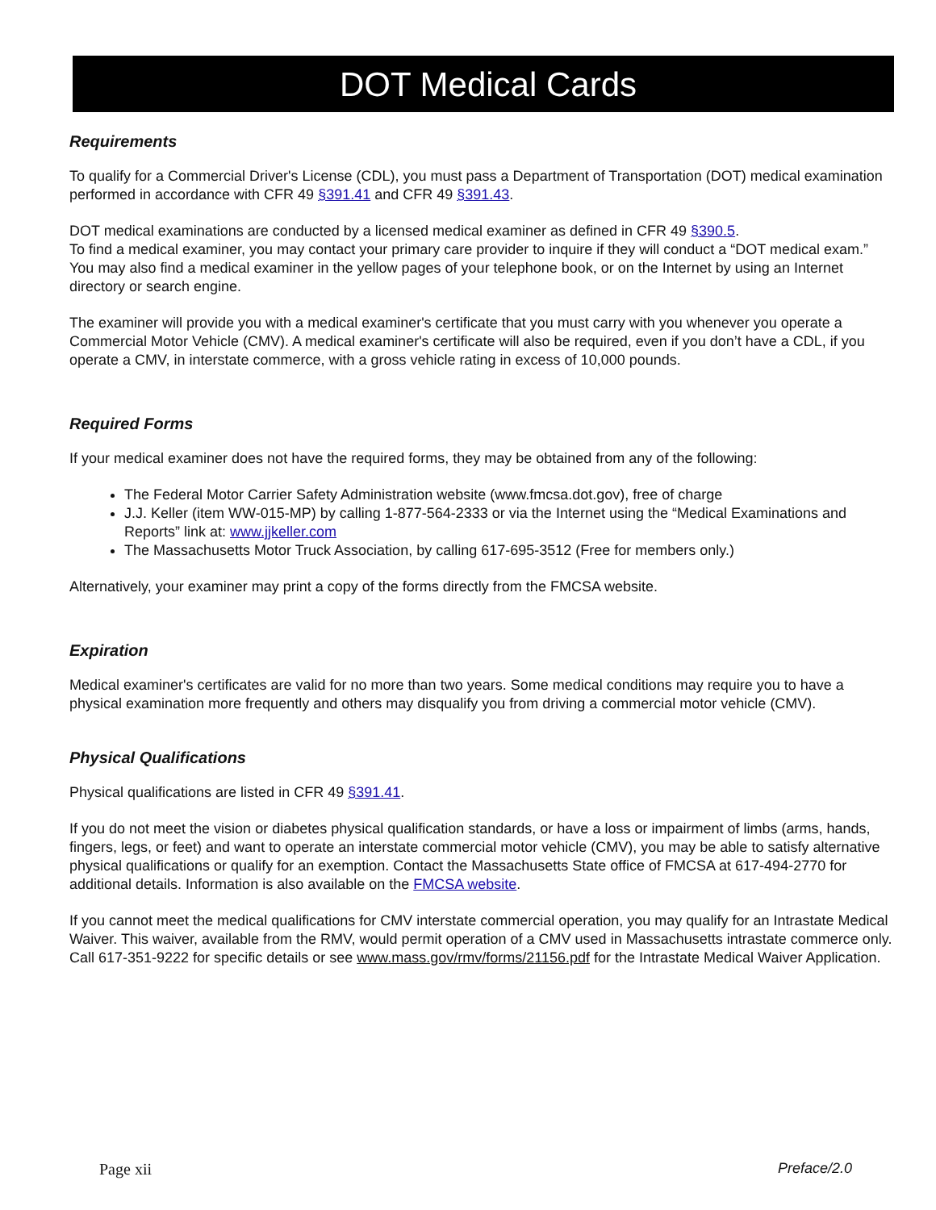DOT Medical Cards
Requirements
To qualify for a Commercial Driver's License (CDL), you must pass a Department of Transportation (DOT) medical examination performed in accordance with CFR 49 §391.41 and CFR 49 §391.43.
DOT medical examinations are conducted by a licensed medical examiner as defined in CFR 49 §390.5.
To find a medical examiner, you may contact your primary care provider to inquire if they will conduct a “DOT medical exam.” You may also find a medical examiner in the yellow pages of your telephone book, or on the Internet by using an Internet directory or search engine.
The examiner will provide you with a medical examiner's certificate that you must carry with you whenever you operate a Commercial Motor Vehicle (CMV). A medical examiner's certificate will also be required, even if you don’t have a CDL, if you operate a CMV, in interstate commerce, with a gross vehicle rating in excess of 10,000 pounds.
Required Forms
If your medical examiner does not have the required forms, they may be obtained from any of the following:
The Federal Motor Carrier Safety Administration website (www.fmcsa.dot.gov), free of charge
J.J. Keller (item WW-015-MP) by calling 1-877-564-2333 or via the Internet using the “Medical Examinations and Reports” link at: www.jjkeller.com
The Massachusetts Motor Truck Association, by calling 617-695-3512 (Free for members only.)
Alternatively, your examiner may print a copy of the forms directly from the FMCSA website.
Expiration
Medical examiner's certificates are valid for no more than two years. Some medical conditions may require you to have a physical examination more frequently and others may disqualify you from driving a commercial motor vehicle (CMV).
Physical Qualifications
Physical qualifications are listed in CFR 49 §391.41.
If you do not meet the vision or diabetes physical qualification standards, or have a loss or impairment of limbs (arms, hands, fingers, legs, or feet) and want to operate an interstate commercial motor vehicle (CMV), you may be able to satisfy alternative physical qualifications or qualify for an exemption. Contact the Massachusetts State office of FMCSA at 617-494-2770 for additional details. Information is also available on the FMCSA website.
If you cannot meet the medical qualifications for CMV interstate commercial operation, you may qualify for an Intrastate Medical Waiver. This waiver, available from the RMV, would permit operation of a CMV used in Massachusetts intrastate commerce only. Call 617-351-9222 for specific details or see www.mass.gov/rmv/forms/21156.pdf for the Intrastate Medical Waiver Application.
Page xii Preface/2.0